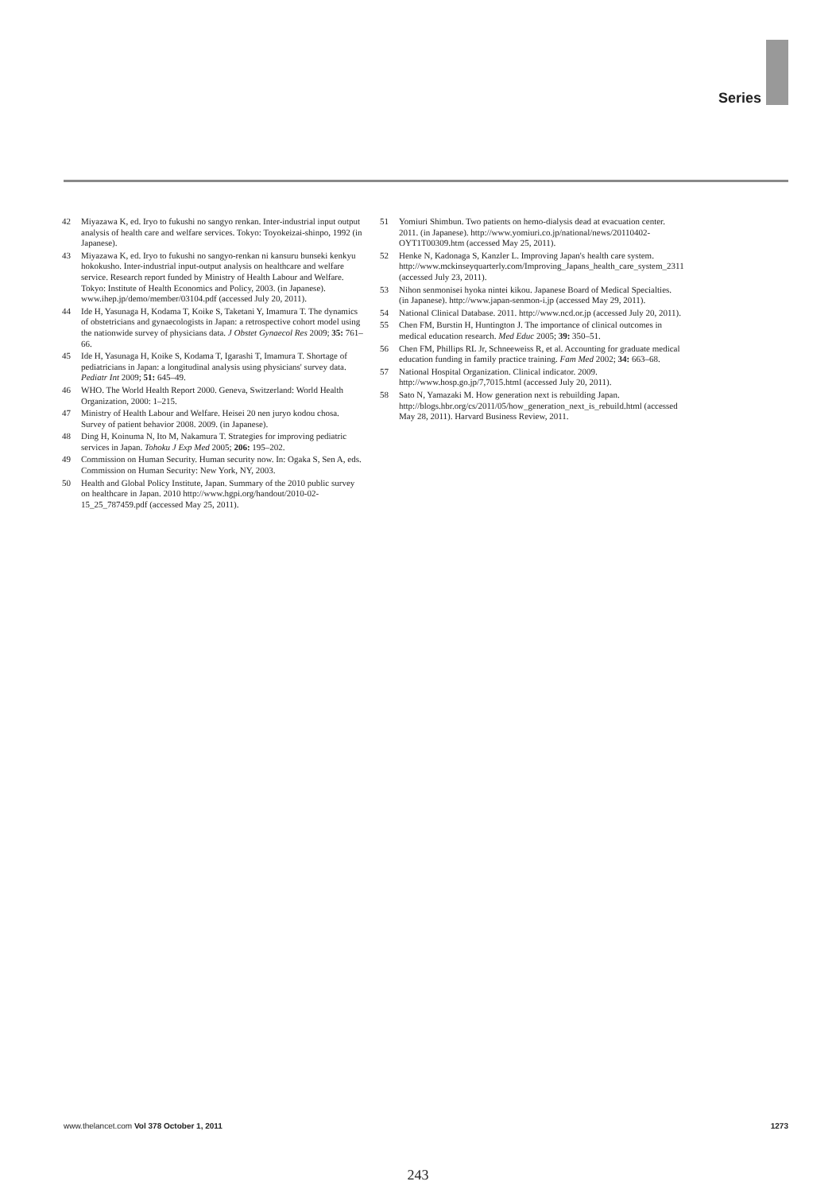Series
42 Miyazawa K, ed. Iryo to fukushi no sangyo renkan. Inter-industrial input output analysis of health care and welfare services. Tokyo: Toyokeizai-shinpo, 1992 (in Japanese).
43 Miyazawa K, ed. Iryo to fukushi no sangyo-renkan ni kansuru bunseki kenkyu hokokusho. Inter-industrial input-output analysis on healthcare and welfare service. Research report funded by Ministry of Health Labour and Welfare. Tokyo: Institute of Health Economics and Policy, 2003. (in Japanese). www.ihep.jp/demo/member/03104.pdf (accessed July 20, 2011).
44 Ide H, Yasunaga H, Kodama T, Koike S, Taketani Y, Imamura T. The dynamics of obstetricians and gynaecologists in Japan: a retrospective cohort model using the nationwide survey of physicians data. J Obstet Gynaecol Res 2009; 35: 761–66.
45 Ide H, Yasunaga H, Koike S, Kodama T, Igarashi T, Imamura T. Shortage of pediatricians in Japan: a longitudinal analysis using physicians' survey data. Pediatr Int 2009; 51: 645–49.
46 WHO. The World Health Report 2000. Geneva, Switzerland: World Health Organization, 2000: 1–215.
47 Ministry of Health Labour and Welfare. Heisei 20 nen juryo kodou chosa. Survey of patient behavior 2008. 2009. (in Japanese).
48 Ding H, Koinuma N, Ito M, Nakamura T. Strategies for improving pediatric services in Japan. Tohoku J Exp Med 2005; 206: 195–202.
49 Commission on Human Security. Human security now. In: Ogaka S, Sen A, eds. Commission on Human Security: New York, NY, 2003.
50 Health and Global Policy Institute, Japan. Summary of the 2010 public survey on healthcare in Japan. 2010 http://www.hgpi.org/handout/2010-02-15_25_787459.pdf (accessed May 25, 2011).
51 Yomiuri Shimbun. Two patients on hemo-dialysis dead at evacuation center. 2011. (in Japanese). http://www.yomiuri.co.jp/national/news/20110402-OYT1T00309.htm (accessed May 25, 2011).
52 Henke N, Kadonaga S, Kanzler L. Improving Japan's health care system. http://www.mckinseyquarterly.com/Improving_Japans_health_care_system_2311 (accessed July 23, 2011).
53 Nihon senmonisei hyoka nintei kikou. Japanese Board of Medical Specialties. (in Japanese). http://www.japan-senmon-i.jp (accessed May 29, 2011).
54 National Clinical Database. 2011. http://www.ncd.or.jp (accessed July 20, 2011).
55 Chen FM, Burstin H, Huntington J. The importance of clinical outcomes in medical education research. Med Educ 2005; 39: 350–51.
56 Chen FM, Phillips RL Jr, Schneeweiss R, et al. Accounting for graduate medical education funding in family practice training. Fam Med 2002; 34: 663–68.
57 National Hospital Organization. Clinical indicator. 2009. http://www.hosp.go.jp/7,7015.html (accessed July 20, 2011).
58 Sato N, Yamazaki M. How generation next is rebuilding Japan. http://blogs.hbr.org/cs/2011/05/how_generation_next_is_rebuild.html (accessed May 28, 2011). Harvard Business Review, 2011.
www.thelancet.com Vol 378 October 1, 2011 1273
243